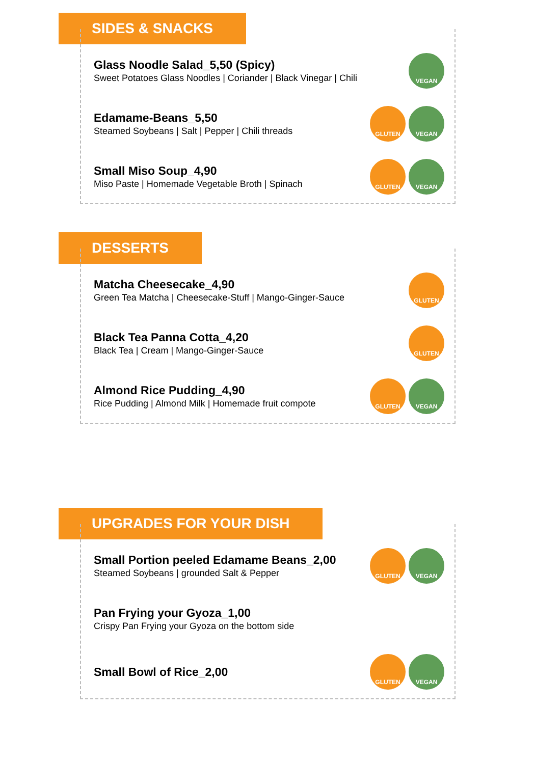SIDES & SNACKS
Glass Noodle Salad_5,50 (Spicy)
Sweet Potatoes Glass Noodles | Coriander | Black Vinegar | Chili
VEGAN
Edamame-Beans_5,50
Steamed Soybeans | Salt | Pepper | Chili threads
GLUTEN VEGAN
Small Miso Soup_4,90
Miso Paste | Homemade Vegetable Broth | Spinach
GLUTEN VEGAN
DESSERTS
Matcha Cheesecake_4,90
Green Tea Matcha | Cheesecake-Stuff | Mango-Ginger-Sauce
GLUTEN
Black Tea Panna Cotta_4,20
Black Tea | Cream | Mango-Ginger-Sauce
GLUTEN
Almond Rice Pudding_4,90
Rice Pudding | Almond Milk | Homemade fruit compote
GLUTEN VEGAN
UPGRADES FOR YOUR DISH
Small Portion peeled Edamame Beans_2,00
Steamed Soybeans | grounded Salt & Pepper
GLUTEN VEGAN
Pan Frying your Gyoza_1,00
Crispy Pan Frying your Gyoza on the bottom side
Small Bowl of Rice_2,00
GLUTEN VEGAN